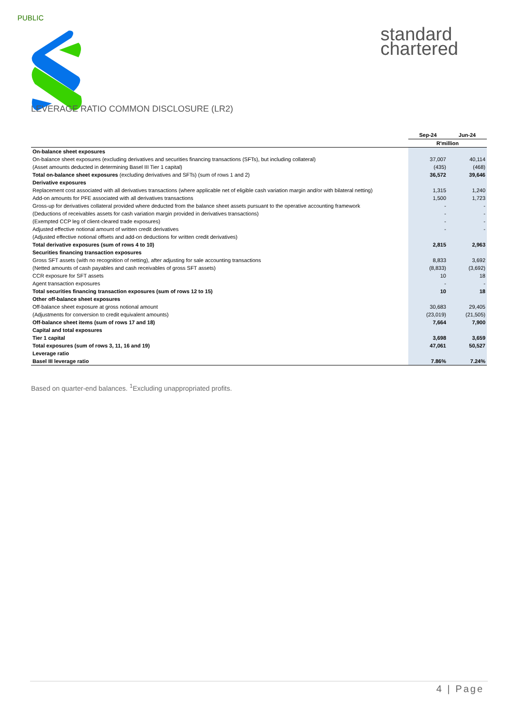PUBLIC
standard
chartered
LEVERAGE RATIO COMMON DISCLOSURE (LR2)
| | Sep-24 | Jun-24 |
| --- | --- | --- |
| | R'million | |
| On-balance sheet exposures | | |
| On-balance sheet exposures (excluding derivatives and securities financing transactions (SFTs), but including collateral) | 37,007 | 40,114 |
| (Asset amounts deducted in determining Basel III Tier 1 capital) | (435) | (468) |
| Total on-balance sheet exposures (excluding derivatives and SFTs) (sum of rows 1 and 2) | 36,572 | 39,646 |
| Derivative exposures | | |
| Replacement cost associated with all derivatives transactions (where applicable net of eligible cash variation margin and/or with bilateral netting) | 1,315 | 1,240 |
| Add-on amounts for PFE associated with all derivatives transactions | 1,500 | 1,723 |
| Gross-up for derivatives collateral provided where deducted from the balance sheet assets pursuant to the operative accounting framework | - | - |
| (Deductions of receivables assets for cash variation margin provided in derivatives transactions) | - | - |
| (Exempted CCP leg of client-cleared trade exposures) | - | - |
| Adjusted effective notional amount of written credit derivatives | - | - |
| (Adjusted effective notional offsets and add-on deductions for written credit derivatives) | | |
| Total derivative exposures (sum of rows 4 to 10) | 2,815 | 2,963 |
| Securities financing transaction exposures | | |
| Gross SFT assets (with no recognition of netting), after adjusting for sale accounting transactions | 8,833 | 3,692 |
| (Netted amounts of cash payables and cash receivables of gross SFT assets) | (8,833) | (3,692) |
| CCR exposure for SFT assets | 10 | 18 |
| Agent transaction exposures | - | - |
| Total securities financing transaction exposures (sum of rows 12 to 15) | 10 | 18 |
| Other off-balance sheet exposures | | |
| Off-balance sheet exposure at gross notional amount | 30,683 | 29,405 |
| (Adjustments for conversion to credit equivalent amounts) | (23,019) | (21,505) |
| Off-balance sheet items (sum of rows 17 and 18) | 7,664 | 7,900 |
| Capital and total exposures | | |
| Tier 1 capital | 3,698 | 3,659 |
| Total exposures (sum of rows 3, 11, 16 and 19) | 47,061 | 50,527 |
| Leverage ratio | | |
| Basel III leverage ratio | 7.86% | 7.24% |
Based on quarter-end balances. <sup>1</sup>Excluding unappropriated profits.
4 | Page